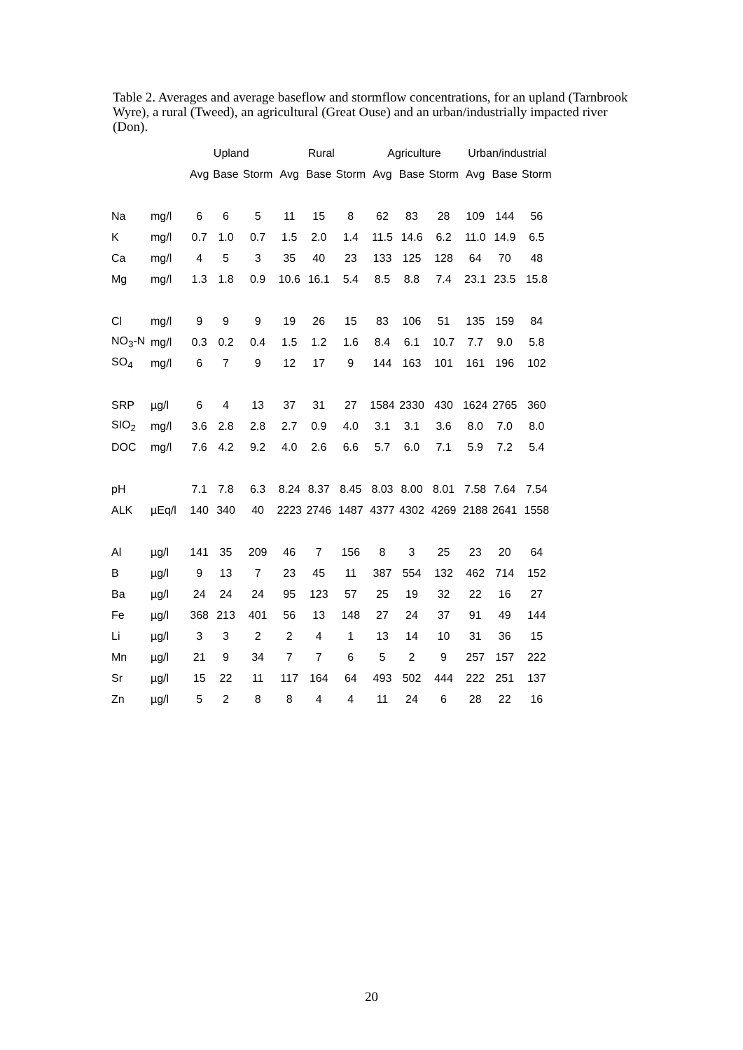Table 2. Averages and average baseflow and stormflow concentrations, for an upland (Tarnbrook Wyre), a rural (Tweed), an agricultural (Great Ouse) and an urban/industrially impacted river (Don).
| | | Upland | | | Rural | | | Agriculture | | | Urban/industrial | | |
| --- | --- | --- | --- | --- | --- | --- | --- | --- | --- | --- | --- | --- | --- |
| | | Avg | Base | Storm | Avg | Base | Storm | Avg | Base | Storm | Avg | Base | Storm |
| Na | mg/l | 6 | 6 | 5 | 11 | 15 | 8 | 62 | 83 | 28 | 109 | 144 | 56 |
| K | mg/l | 0.7 | 1.0 | 0.7 | 1.5 | 2.0 | 1.4 | 11.5 | 14.6 | 6.2 | 11.0 | 14.9 | 6.5 |
| Ca | mg/l | 4 | 5 | 3 | 35 | 40 | 23 | 133 | 125 | 128 | 64 | 70 | 48 |
| Mg | mg/l | 1.3 | 1.8 | 0.9 | 10.6 | 16.1 | 5.4 | 8.5 | 8.8 | 7.4 | 23.1 | 23.5 | 15.8 |
| Cl | mg/l | 9 | 9 | 9 | 19 | 26 | 15 | 83 | 106 | 51 | 135 | 159 | 84 |
| NO<sub>3</sub>-N | mg/l | 0.3 | 0.2 | 0.4 | 1.5 | 1.2 | 1.6 | 8.4 | 6.1 | 10.7 | 7.7 | 9.0 | 5.8 |
| SO<sub>4</sub> | mg/l | 6 | 7 | 9 | 12 | 17 | 9 | 144 | 163 | 101 | 161 | 196 | 102 |
| SRP | µg/l | 6 | 4 | 13 | 37 | 31 | 27 | 1584 | 2330 | 430 | 1624 | 2765 | 360 |
| SIO<sub>2</sub> | mg/l | 3.6 | 2.8 | 2.8 | 2.7 | 0.9 | 4.0 | 3.1 | 3.1 | 3.6 | 8.0 | 7.0 | 8.0 |
| DOC | mg/l | 7.6 | 4.2 | 9.2 | 4.0 | 2.6 | 6.6 | 5.7 | 6.0 | 7.1 | 5.9 | 7.2 | 5.4 |
| pH | | 7.1 | 7.8 | 6.3 | 8.24 | 8.37 | 8.45 | 8.03 | 8.00 | 8.01 | 7.58 | 7.64 | 7.54 |
| ALK | µEq/l | 140 | 340 | 40 | 2223 | 2746 | 1487 | 4377 | 4302 | 4269 | 2188 | 2641 | 1558 |
| Al | µg/l | 141 | 35 | 209 | 46 | 7 | 156 | 8 | 3 | 25 | 23 | 20 | 64 |
| B | µg/l | 9 | 13 | 7 | 23 | 45 | 11 | 387 | 554 | 132 | 462 | 714 | 152 |
| Ba | µg/l | 24 | 24 | 24 | 95 | 123 | 57 | 25 | 19 | 32 | 22 | 16 | 27 |
| Fe | µg/l | 368 | 213 | 401 | 56 | 13 | 148 | 27 | 24 | 37 | 91 | 49 | 144 |
| Li | µg/l | 3 | 3 | 2 | 2 | 4 | 1 | 13 | 14 | 10 | 31 | 36 | 15 |
| Mn | µg/l | 21 | 9 | 34 | 7 | 7 | 6 | 5 | 2 | 9 | 257 | 157 | 222 |
| Sr | µg/l | 15 | 22 | 11 | 117 | 164 | 64 | 493 | 502 | 444 | 222 | 251 | 137 |
| Zn | µg/l | 5 | 2 | 8 | 8 | 4 | 4 | 11 | 24 | 6 | 28 | 22 | 16 |
20